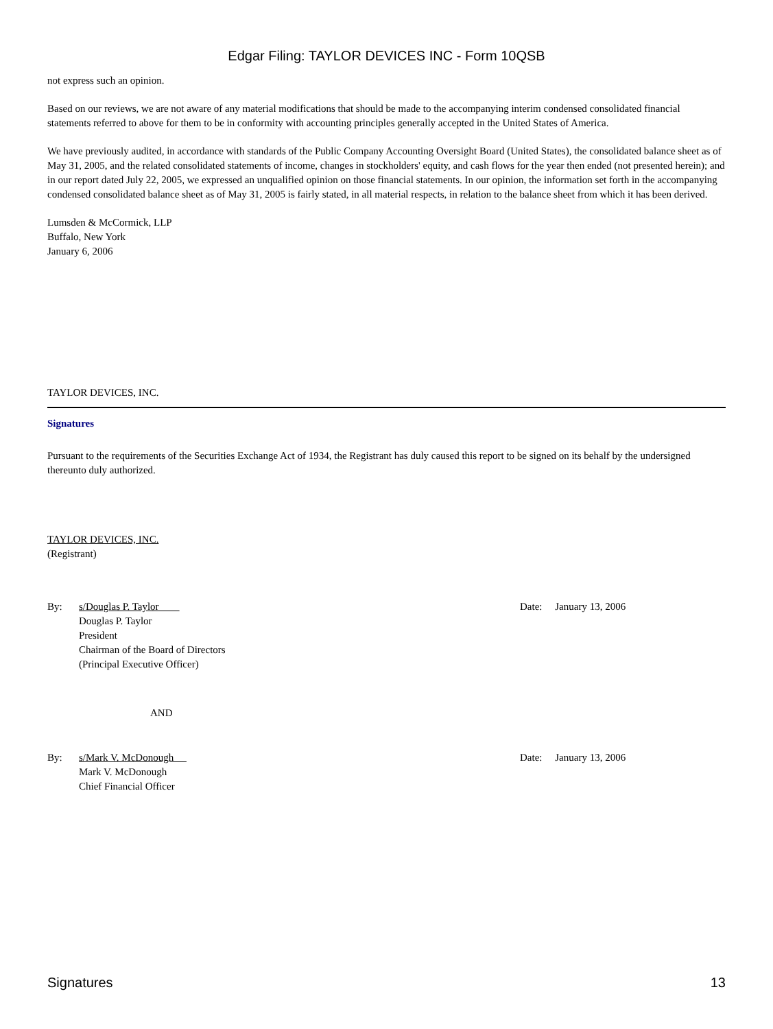Edgar Filing: TAYLOR DEVICES INC - Form 10QSB
not express such an opinion.
Based on our reviews, we are not aware of any material modifications that should be made to the accompanying interim condensed consolidated financial statements referred to above for them to be in conformity with accounting principles generally accepted in the United States of America.
We have previously audited, in accordance with standards of the Public Company Accounting Oversight Board (United States), the consolidated balance sheet as of May 31, 2005, and the related consolidated statements of income, changes in stockholders' equity, and cash flows for the year then ended (not presented herein); and in our report dated July 22, 2005, we expressed an unqualified opinion on those financial statements. In our opinion, the information set forth in the accompanying condensed consolidated balance sheet as of May 31, 2005 is fairly stated, in all material respects, in relation to the balance sheet from which it has been derived.
Lumsden & McCormick, LLP
Buffalo, New York
January 6, 2006
TAYLOR DEVICES, INC.
Signatures
Pursuant to the requirements of the Securities Exchange Act of 1934, the Registrant has duly caused this report to be signed on its behalf by the undersigned thereunto duly authorized.
TAYLOR DEVICES, INC.
(Registrant)
By: s/Douglas P. Taylor
Douglas P. Taylor
President
Chairman of the Board of Directors
(Principal Executive Officer)
Date: January 13, 2006
AND
By: s/Mark V. McDonough
Mark V. McDonough
Chief Financial Officer
Date: January 13, 2006
Signatures 13